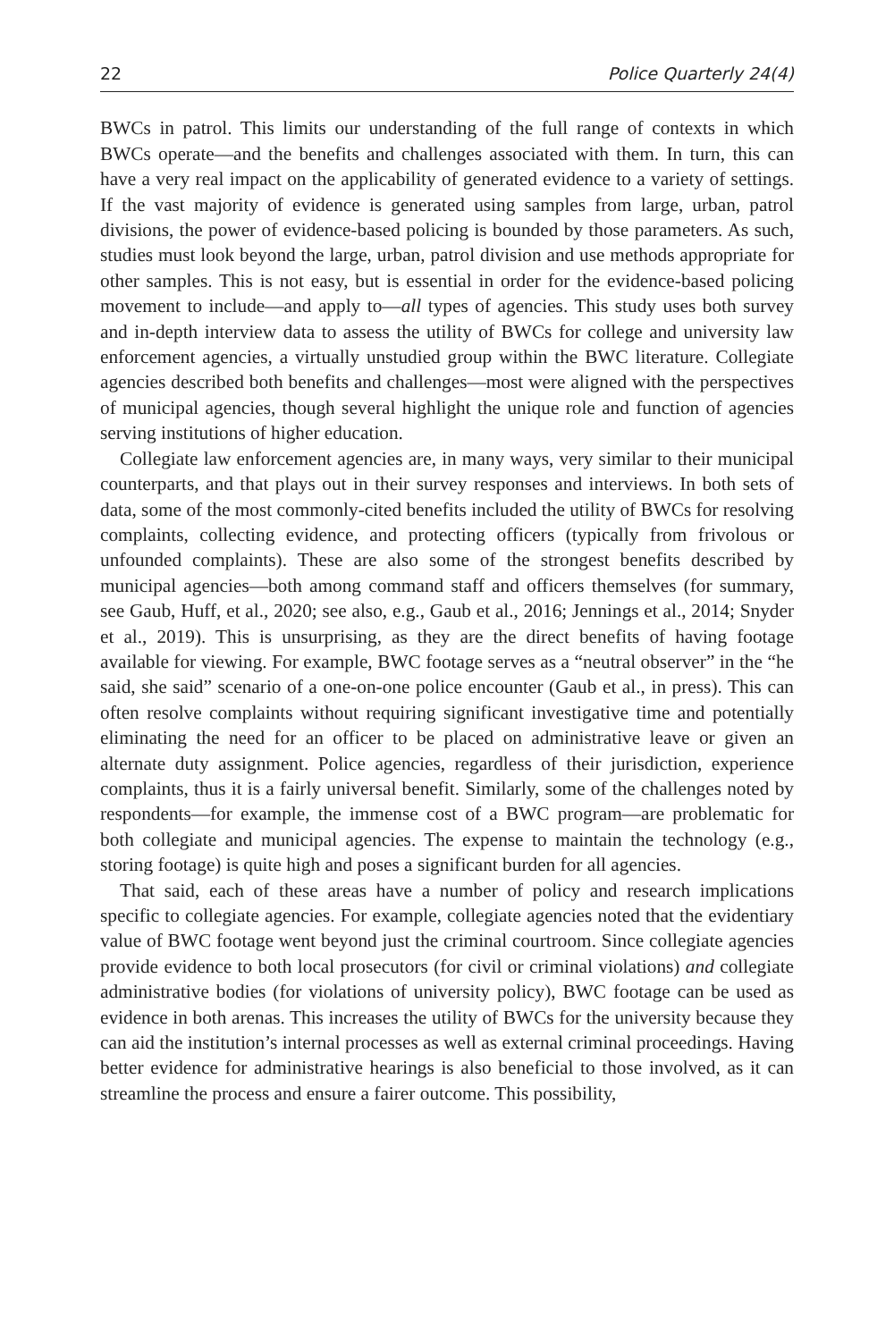22 Police Quarterly 24(4)
BWCs in patrol. This limits our understanding of the full range of contexts in which BWCs operate—and the benefits and challenges associated with them. In turn, this can have a very real impact on the applicability of generated evidence to a variety of settings. If the vast majority of evidence is generated using samples from large, urban, patrol divisions, the power of evidence-based policing is bounded by those parameters. As such, studies must look beyond the large, urban, patrol division and use methods appropriate for other samples. This is not easy, but is essential in order for the evidence-based policing movement to include—and apply to—all types of agencies. This study uses both survey and in-depth interview data to assess the utility of BWCs for college and university law enforcement agencies, a virtually unstudied group within the BWC literature. Collegiate agencies described both benefits and challenges—most were aligned with the perspectives of municipal agencies, though several highlight the unique role and function of agencies serving institutions of higher education.
Collegiate law enforcement agencies are, in many ways, very similar to their municipal counterparts, and that plays out in their survey responses and interviews. In both sets of data, some of the most commonly-cited benefits included the utility of BWCs for resolving complaints, collecting evidence, and protecting officers (typically from frivolous or unfounded complaints). These are also some of the strongest benefits described by municipal agencies—both among command staff and officers themselves (for summary, see Gaub, Huff, et al., 2020; see also, e.g., Gaub et al., 2016; Jennings et al., 2014; Snyder et al., 2019). This is unsurprising, as they are the direct benefits of having footage available for viewing. For example, BWC footage serves as a “neutral observer” in the “he said, she said” scenario of a one-on-one police encounter (Gaub et al., in press). This can often resolve complaints without requiring significant investigative time and potentially eliminating the need for an officer to be placed on administrative leave or given an alternate duty assignment. Police agencies, regardless of their jurisdiction, experience complaints, thus it is a fairly universal benefit. Similarly, some of the challenges noted by respondents—for example, the immense cost of a BWC program—are problematic for both collegiate and municipal agencies. The expense to maintain the technology (e.g., storing footage) is quite high and poses a significant burden for all agencies.
That said, each of these areas have a number of policy and research implications specific to collegiate agencies. For example, collegiate agencies noted that the evidentiary value of BWC footage went beyond just the criminal courtroom. Since collegiate agencies provide evidence to both local prosecutors (for civil or criminal violations) and collegiate administrative bodies (for violations of university policy), BWC footage can be used as evidence in both arenas. This increases the utility of BWCs for the university because they can aid the institution’s internal processes as well as external criminal proceedings. Having better evidence for administrative hearings is also beneficial to those involved, as it can streamline the process and ensure a fairer outcome. This possibility,